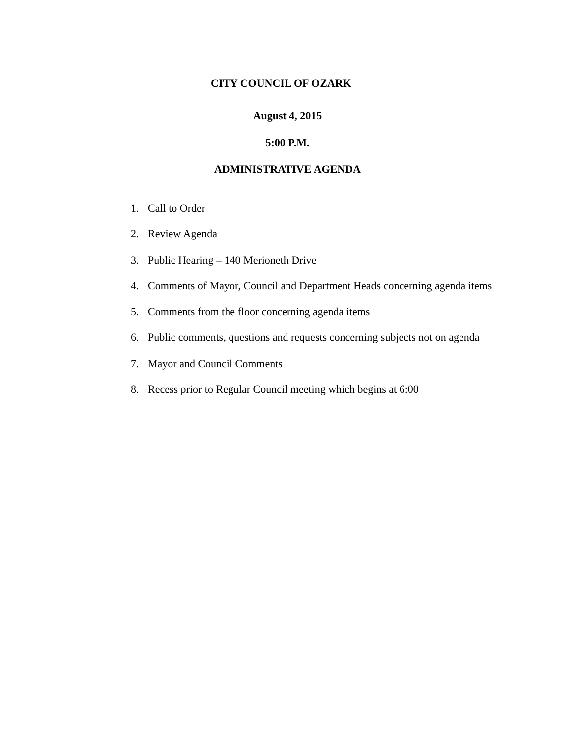CITY COUNCIL OF OZARK
August 4, 2015
5:00 P.M.
ADMINISTRATIVE AGENDA
1. Call to Order
2. Review Agenda
3. Public Hearing – 140 Merioneth Drive
4. Comments of Mayor, Council and Department Heads concerning agenda items
5. Comments from the floor concerning agenda items
6. Public comments, questions and requests concerning subjects not on agenda
7. Mayor and Council Comments
8. Recess prior to Regular Council meeting which begins at 6:00